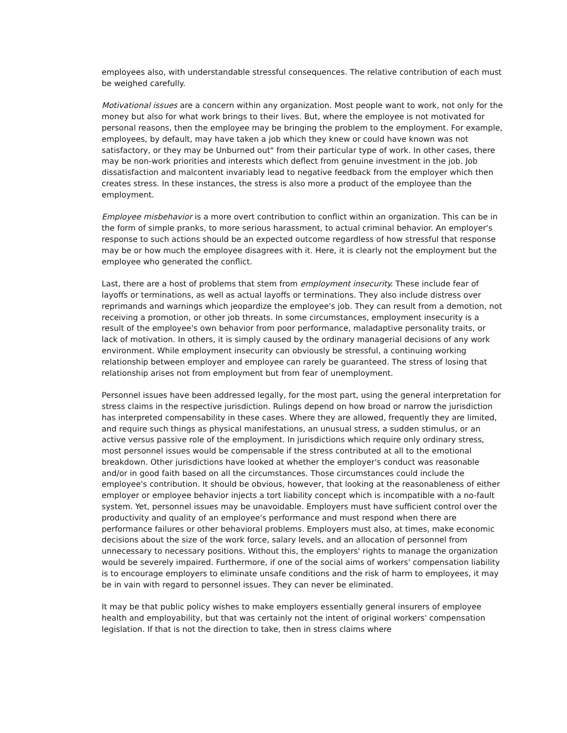employees also, with understandable stressful consequences. The relative contribution of each must be weighed carefully.
Motivational issues are a concern within any organization. Most people want to work, not only for the money but also for what work brings to their lives. But, where the employee is not motivated for personal reasons, then the employee may be bringing the problem to the employment. For example, employees, by default, may have taken a job which they knew or could have known was not satisfactory, or they may be Unburned out" from their particular type of work. In other cases, there may be non-work priorities and interests which deflect from genuine investment in the job. Job dissatisfaction and malcontent invariably lead to negative feedback from the employer which then creates stress. In these instances, the stress is also more a product of the employee than the employment.
Employee misbehavior is a more overt contribution to conflict within an organization. This can be in the form of simple pranks, to more serious harassment, to actual criminal behavior. An employer's response to such actions should be an expected outcome regardless of how stressful that response may be or how much the employee disagrees with it. Here, it is clearly not the employment but the employee who generated the conflict.
Last, there are a host of problems that stem from employment insecurity. These include fear of layoffs or terminations, as well as actual layoffs or terminations. They also include distress over reprimands and warnings which jeopardize the employee's job. They can result from a demotion, not receiving a promotion, or other job threats. In some circumstances, employment insecurity is a result of the employee's own behavior from poor performance, maladaptive personality traits, or lack of motivation. In others, it is simply caused by the ordinary managerial decisions of any work environment. While employment insecurity can obviously be stressful, a continuing working relationship between employer and employee can rarely be guaranteed. The stress of losing that relationship arises not from employment but from fear of unemployment.
Personnel issues have been addressed legally, for the most part, using the general interpretation for stress claims in the respective jurisdiction. Rulings depend on how broad or narrow the jurisdiction has interpreted compensability in these cases. Where they are allowed, frequently they are limited, and require such things as physical manifestations, an unusual stress, a sudden stimulus, or an active versus passive role of the employment. In jurisdictions which require only ordinary stress, most personnel issues would be compensable if the stress contributed at all to the emotional breakdown. Other jurisdictions have looked at whether the employer's conduct was reasonable and/or in good faith based on all the circumstances. Those circumstances could include the employee's contribution. It should be obvious, however, that looking at the reasonableness of either employer or employee behavior injects a tort liability concept which is incompatible with a no-fault system. Yet, personnel issues may be unavoidable. Employers must have sufficient control over the productivity and quality of an employee's performance and must respond when there are performance failures or other behavioral problems. Employers must also, at times, make economic decisions about the size of the work force, salary levels, and an allocation of personnel from unnecessary to necessary positions. Without this, the employers' rights to manage the organization would be severely impaired. Furthermore, if one of the social aims of workers' compensation liability is to encourage employers to eliminate unsafe conditions and the risk of harm to employees, it may be in vain with regard to personnel issues. They can never be eliminated.
It may be that public policy wishes to make employers essentially general insurers of employee health and employability, but that was certainly not the intent of original workers' compensation legislation. If that is not the direction to take, then in stress claims where